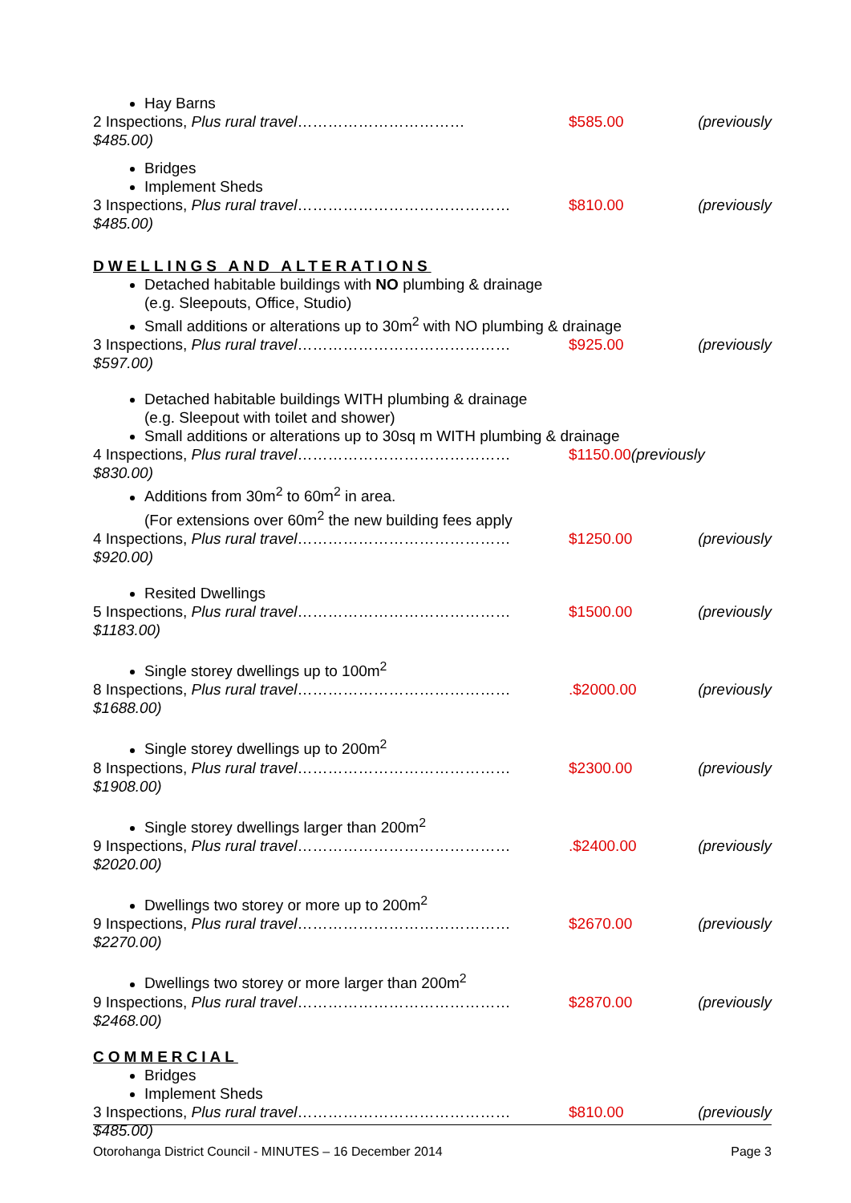Hay Barns
2 Inspections, Plus rural travel…………………………… $585.00 (previously
$485.00)
Bridges
Implement Sheds
3 Inspections, Plus rural travel…………………………………… $810.00 (previously
$485.00)
DWELLINGS AND ALTERATIONS
Detached habitable buildings with NO plumbing & drainage
(e.g. Sleepouts, Office, Studio)
Small additions or alterations up to 30m<sup>2</sup> with NO plumbing & drainage
3 Inspections, Plus rural travel…………………………………… $925.00 (previously
$597.00)
Detached habitable buildings WITH plumbing & drainage
(e.g. Sleepout with toilet and shower)
Small additions or alterations up to 30sq m WITH plumbing & drainage
4 Inspections, Plus rural travel…………………………………… $1150.00(previously
$830.00)
Additions from 30m<sup>2</sup> to 60m<sup>2</sup> in area.
(For extensions over 60m<sup>2</sup> the new building fees apply
4 Inspections, Plus rural travel…………………………………… $1250.00 (previously
$920.00)
Resited Dwellings
5 Inspections, Plus rural travel…………………………………… $1500.00 (previously
$1183.00)
Single storey dwellings up to 100m<sup>2</sup>
8 Inspections, Plus rural travel…………………………………….$2000.00 (previously
$1688.00)
Single storey dwellings up to 200m<sup>2</sup>
8 Inspections, Plus rural travel…………………………………… $2300.00 (previously
$1908.00)
Single storey dwellings larger than 200m<sup>2</sup>
9 Inspections, Plus rural travel…………………………………….$2400.00 (previously
$2020.00)
Dwellings two storey or more up to 200m<sup>2</sup>
9 Inspections, Plus rural travel…………………………………… $2670.00 (previously
$2270.00)
Dwellings two storey or more larger than 200m<sup>2</sup>
9 Inspections, Plus rural travel…………………………………… $2870.00 (previously
$2468.00)
COMMERCIAL
Bridges
Implement Sheds
3 Inspections, Plus rural travel…………………………………… $810.00 (previously
$485.00)
Otorohanga District Council - MINUTES – 16 December 2014 Page 3